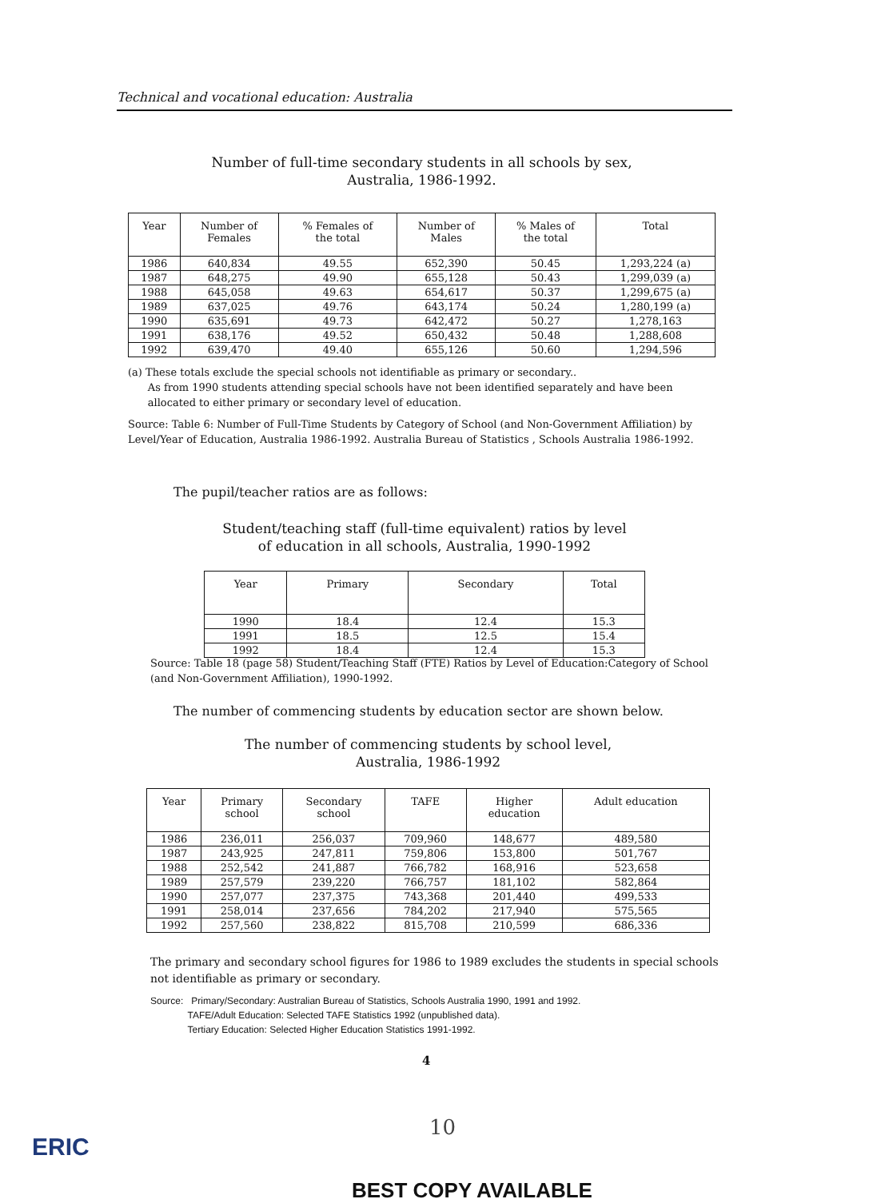Technical and vocational education: Australia
Number of full-time secondary students in all schools by sex,
Australia, 1986-1992.
| Year | Number of Females | % Females of the total | Number of Males | % Males of the total | Total |
| --- | --- | --- | --- | --- | --- |
| 1986 | 640,834 | 49.55 | 652,390 | 50.45 | 1,293,224 (a) |
| 1987 | 648,275 | 49.90 | 655,128 | 50.43 | 1,299,039 (a) |
| 1988 | 645,058 | 49.63 | 654,617 | 50.37 | 1,299,675 (a) |
| 1989 | 637,025 | 49.76 | 643,174 | 50.24 | 1,280,199 (a) |
| 1990 | 635,691 | 49.73 | 642,472 | 50.27 | 1,278,163 |
| 1991 | 638,176 | 49.52 | 650,432 | 50.48 | 1,288,608 |
| 1992 | 639,470 | 49.40 | 655,126 | 50.60 | 1,294,596 |
(a) These totals exclude the special schools not identifiable as primary or secondary..
As from 1990 students attending special schools have not been identified separately and have been
allocated to either primary or secondary level of education.
Source: Table 6: Number of Full-Time Students by Category of School (and Non-Government Affiliation) by Level/Year of Education, Australia 1986-1992. Australia Bureau of Statistics , Schools Australia 1986-1992.
The pupil/teacher ratios are as follows:
Student/teaching staff (full-time equivalent) ratios by level
of education in all schools, Australia, 1990-1992
| Year | Primary | Secondary | Total |
| --- | --- | --- | --- |
| 1990 | 18.4 | 12.4 | 15.3 |
| 1991 | 18.5 | 12.5 | 15.4 |
| 1992 | 18.4 | 12.4 | 15.3 |
Source: Table 18 (page 58) Student/Teaching Staff (FTE) Ratios by Level of Education:Category of School (and Non-Government Affiliation), 1990-1992.
The number of commencing students by education sector are shown below.
The number of commencing students by school level,
Australia, 1986-1992
| Year | Primary school | Secondary school | TAFE | Higher education | Adult education |
| --- | --- | --- | --- | --- | --- |
| 1986 | 236,011 | 256,037 | 709,960 | 148,677 | 489,580 |
| 1987 | 243,925 | 247,811 | 759,806 | 153,800 | 501,767 |
| 1988 | 252,542 | 241,887 | 766,782 | 168,916 | 523,658 |
| 1989 | 257,579 | 239,220 | 766,757 | 181,102 | 582,864 |
| 1990 | 257,077 | 237,375 | 743,368 | 201,440 | 499,533 |
| 1991 | 258,014 | 237,656 | 784,202 | 217,940 | 575,565 |
| 1992 | 257,560 | 238,822 | 815,708 | 210,599 | 686,336 |
The primary and secondary school figures for 1986 to 1989 excludes the students in special schools not identifiable as primary or secondary.
Source: Primary/Secondary: Australian Bureau of Statistics, Schools Australia 1990, 1991 and 1992.
TAFE/Adult Education: Selected TAFE Statistics 1992 (unpublished data).
Tertiary Education: Selected Higher Education Statistics 1991-1992.
4
10
ERIC
BEST COPY AVAILABLE